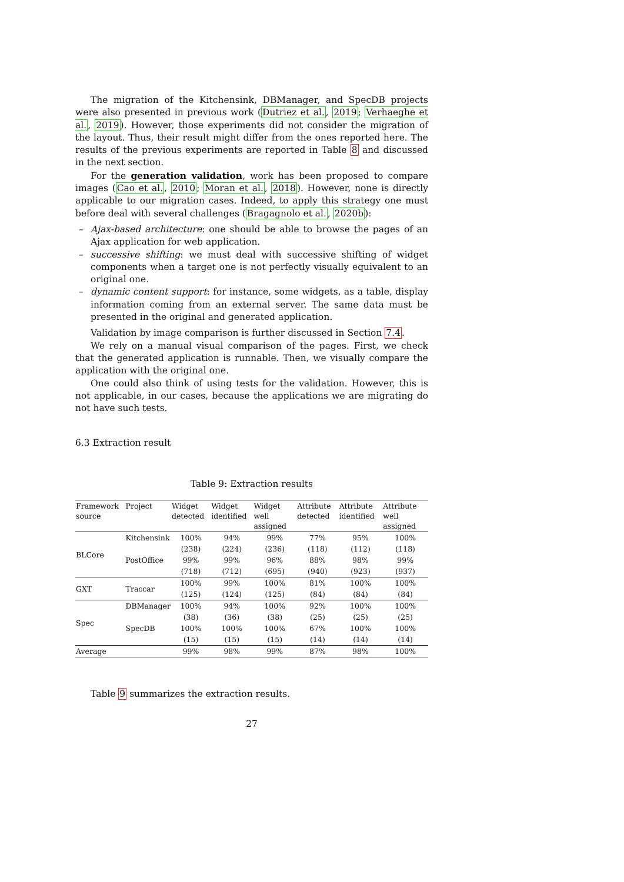The migration of the Kitchensink, DBManager, and SpecDB projects were also presented in previous work (Dutriez et al., 2019; Verhaeghe et al., 2019). However, those experiments did not consider the migration of the layout. Thus, their result might differ from the ones reported here. The results of the previous experiments are reported in Table 8 and discussed in the next section.
For the generation validation, work has been proposed to compare images (Cao et al., 2010; Moran et al., 2018). However, none is directly applicable to our migration cases. Indeed, to apply this strategy one must before deal with several challenges (Bragagnolo et al., 2020b):
– Ajax-based architecture: one should be able to browse the pages of an Ajax application for web application.
– successive shifting: we must deal with successive shifting of widget components when a target one is not perfectly visually equivalent to an original one.
– dynamic content support: for instance, some widgets, as a table, display information coming from an external server. The same data must be presented in the original and generated application.
Validation by image comparison is further discussed in Section 7.4.
We rely on a manual visual comparison of the pages. First, we check that the generated application is runnable. Then, we visually compare the application with the original one.
One could also think of using tests for the validation. However, this is not applicable, in our cases, because the applications we are migrating do not have such tests.
6.3 Extraction result
Table 9: Extraction results
| Framework source | Project | Widget detected | Widget identified | Widget well assigned | Attribute detected | Attribute identified | Attribute well assigned |
| --- | --- | --- | --- | --- | --- | --- | --- |
| BLCore | Kitchensink | 100% | 94% | 99% | 77% | 95% | 100% |
| | | (238) | (224) | (236) | (118) | (112) | (118) |
| | PostOffice | 99% | 99% | 96% | 88% | 98% | 99% |
| | | (718) | (712) | (695) | (940) | (923) | (937) |
| GXT | Traccar | 100% | 99% | 100% | 81% | 100% | 100% |
| | | (125) | (124) | (125) | (84) | (84) | (84) |
| Spec | DBManager | 100% | 94% | 100% | 92% | 100% | 100% |
| | | (38) | (36) | (38) | (25) | (25) | (25) |
| | SpecDB | 100% | 100% | 100% | 67% | 100% | 100% |
| | | (15) | (15) | (15) | (14) | (14) | (14) |
| Average | | 99% | 98% | 99% | 87% | 98% | 100% |
Table 9 summarizes the extraction results.
27